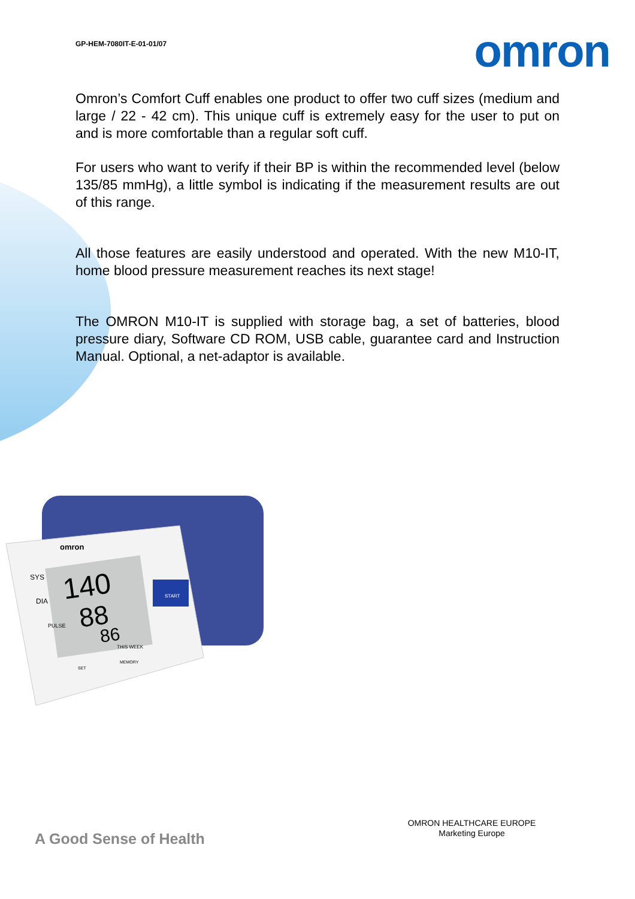GP-HEM-7080IT-E-01-01/07
omron
Omron’s Comfort Cuff enables one product to offer two cuff sizes (medium and large / 22 - 42 cm). This unique cuff is extremely easy for the user to put on and is more comfortable than a regular soft cuff.
For users who want to verify if their BP is within the recommended level (below 135/85 mmHg), a little symbol is indicating if the measurement results are out of this range.
All those features are easily understood and operated. With the new M10-IT, home blood pressure measurement reaches its next stage!
The OMRON M10-IT is supplied with storage bag, a set of batteries, blood pressure diary, Software CD ROM, USB cable, guarantee card and Instruction Manual. Optional, a net-adaptor is available.
140
88
86
omron
SYS
DIA
PULSE
THIS WEEK
MEMORY
SET
START
A Good Sense of Health
OMRON HEALTHCARE EUROPE
Marketing Europe